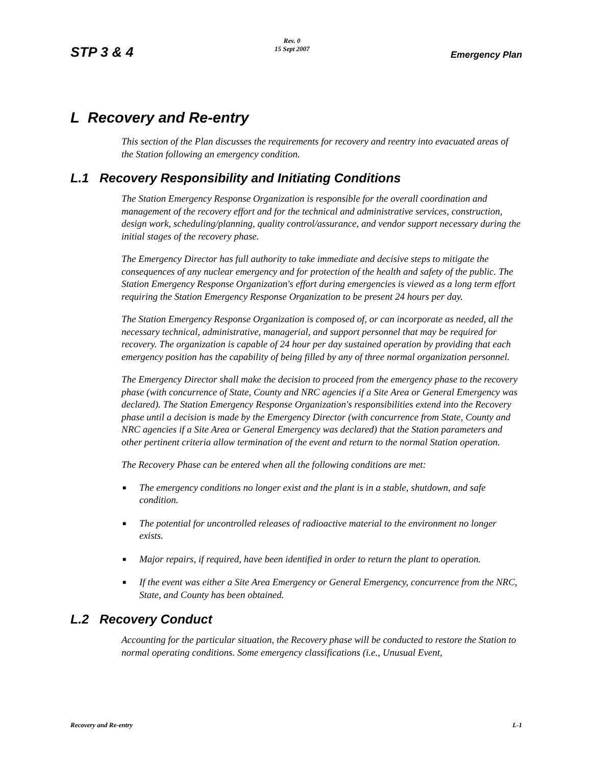STP 3 & 4
Rev. 0
15 Sept 2007
Emergency Plan
L Recovery and Re-entry
This section of the Plan discusses the requirements for recovery and reentry into evacuated areas of the Station following an emergency condition.
L.1 Recovery Responsibility and Initiating Conditions
The Station Emergency Response Organization is responsible for the overall coordination and management of the recovery effort and for the technical and administrative services, construction, design work, scheduling/planning, quality control/assurance, and vendor support necessary during the initial stages of the recovery phase.
The Emergency Director has full authority to take immediate and decisive steps to mitigate the consequences of any nuclear emergency and for protection of the health and safety of the public. The Station Emergency Response Organization's effort during emergencies is viewed as a long term effort requiring the Station Emergency Response Organization to be present 24 hours per day.
The Station Emergency Response Organization is composed of, or can incorporate as needed, all the necessary technical, administrative, managerial, and support personnel that may be required for recovery. The organization is capable of 24 hour per day sustained operation by providing that each emergency position has the capability of being filled by any of three normal organization personnel.
The Emergency Director shall make the decision to proceed from the emergency phase to the recovery phase (with concurrence of State, County and NRC agencies if a Site Area or General Emergency was declared). The Station Emergency Response Organization's responsibilities extend into the Recovery phase until a decision is made by the Emergency Director (with concurrence from State, County and NRC agencies if a Site Area or General Emergency was declared) that the Station parameters and other pertinent criteria allow termination of the event and return to the normal Station operation.
The Recovery Phase can be entered when all the following conditions are met:
■ The emergency conditions no longer exist and the plant is in a stable, shutdown, and safe condition.
■ The potential for uncontrolled releases of radioactive material to the environment no longer exists.
■ Major repairs, if required, have been identified in order to return the plant to operation.
■ If the event was either a Site Area Emergency or General Emergency, concurrence from the NRC, State, and County has been obtained.
L.2 Recovery Conduct
Accounting for the particular situation, the Recovery phase will be conducted to restore the Station to normal operating conditions. Some emergency classifications (i.e., Unusual Event,
Recovery and Re-entry L-1